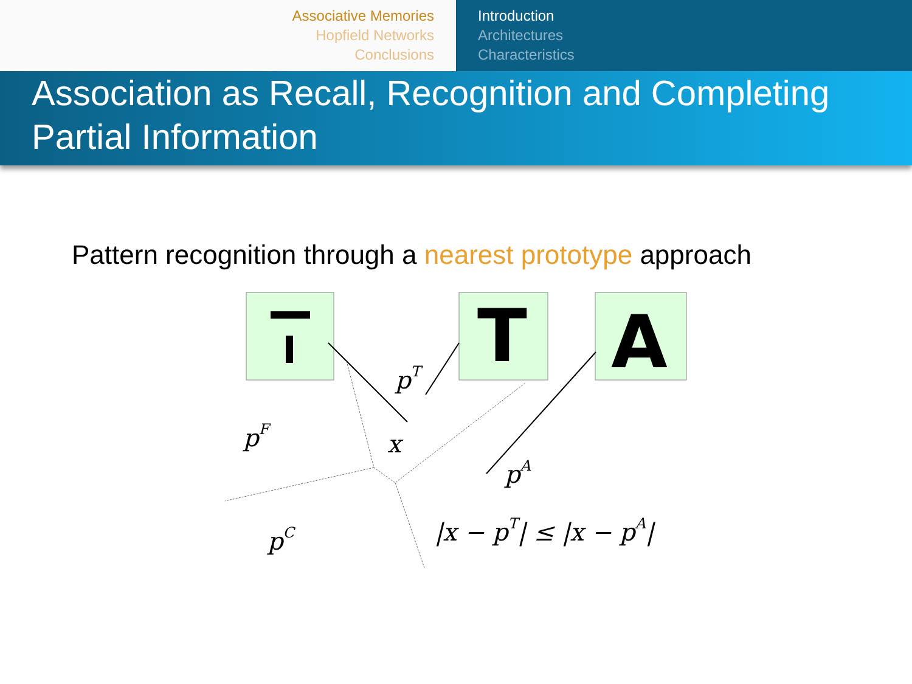Associative Memories
Hopfield Networks
Conclusions
Introduction
Architectures
Characteristics
Association as Recall, Recognition and Completing Partial Information
Pattern recognition through a nearest prototype approach
T
A
pT
pF
x
pA
pC
|x − pT| ≤ |x − pA|